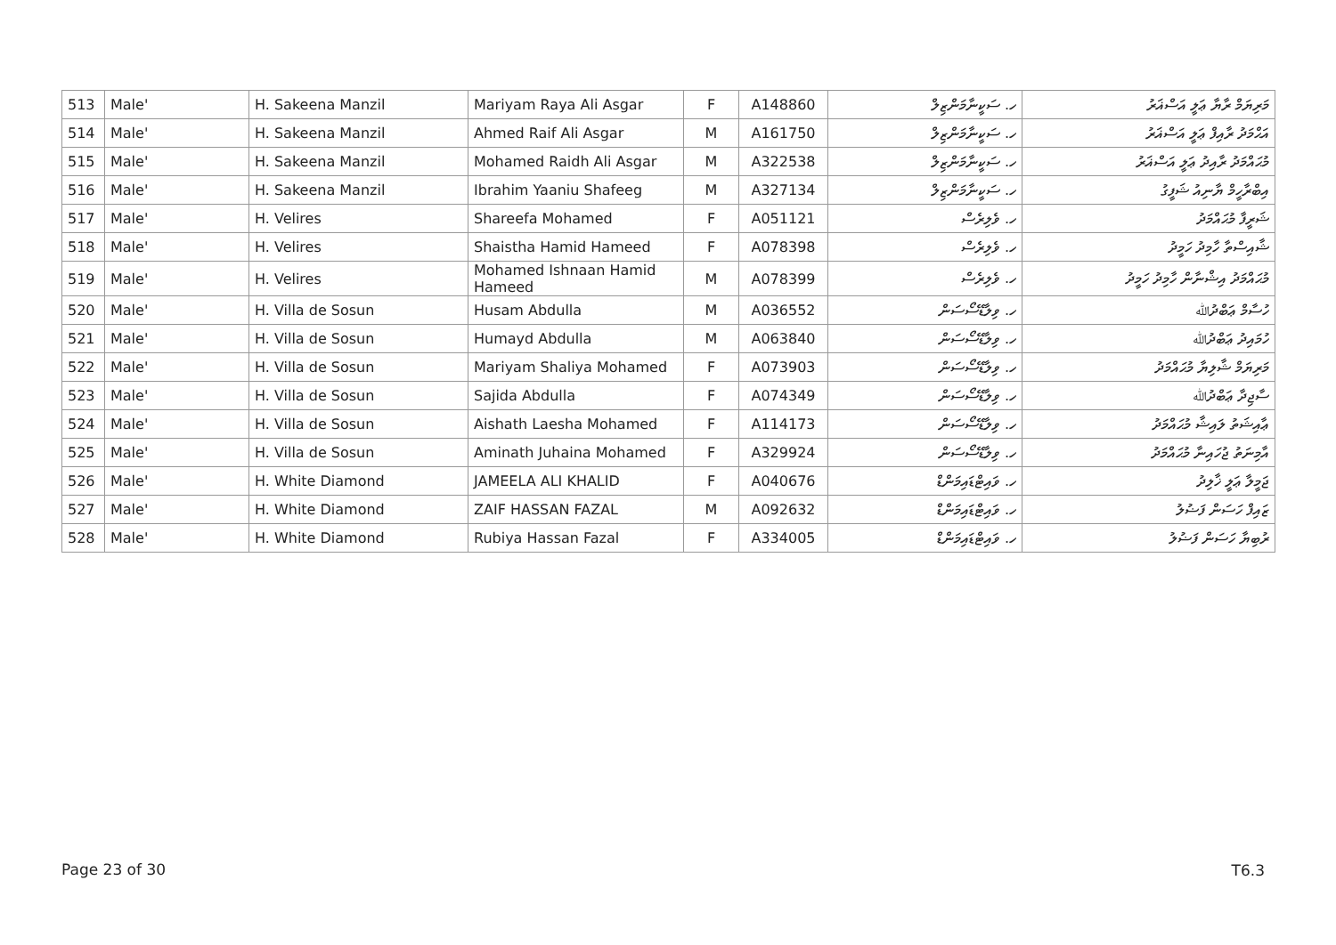| 513 | Male' | H. Sakeena Manzil | Mariyam Raya Ali Asgar | F | A148860 | ހ. ސަކީނާމަންޒިލް | މަރިޔަމް ރާޔާ ޢަލީ އަސްޣަރު |
| 514 | Male' | H. Sakeena Manzil | Ahmed Raif Ali Asgar | M | A161750 | ހ. ސަކީނާމަންޒިލް | އަޙްމަދު ރާއިފް ޢަލީ އަސްޣަރު |
| 515 | Male' | H. Sakeena Manzil | Mohamed Raidh Ali Asgar | M | A322538 | ހ. ސަކީނާމަންޒިލް | މުޙައްމަދު ރާއިދު ޢަލީ އަސްޣަރު |
| 516 | Male' | H. Sakeena Manzil | Ibrahim Yaaniu Shafeeg | M | A327134 | ހ. ސަކީނާމަންޒިލް | އިބްރާހީމް ޔާނިއު ޝަފީގު |
| 517 | Male' | H. Velires | Shareefa Mohamed | F | A051121 | ހ. ވެލިރެސް | ޝަރީފާ މުޙައްމަދު |
| 518 | Male' | H. Velires | Shaistha Hamid Hameed | F | A078398 | ހ. ވެލިރެސް | ޝާއިސްތާ ހާމިދު ހަމީދު |
| 519 | Male' | H. Velires | Mohamed Ishnaan Hamid Hameed | M | A078399 | ހ. ވެލިރެސް | މުޙައްމަދު އިޝްނާން ހާމިދު ހަމީދު |
| 520 | Male' | H. Villa de Sosun | Husam Abdulla | M | A036552 | ހ. ވިލާޑޭސޯސަން | ހުސާމް ޢަބްދުﷲ |
| 521 | Male' | H. Villa de Sosun | Humayd Abdulla | M | A063840 | ހ. ވިލާޑޭސޯސަން | ހުމައިދު ޢަބްދުﷲ |
| 522 | Male' | H. Villa de Sosun | Mariyam Shaliya Mohamed | F | A073903 | ހ. ވިލާޑޭސޯސަން | މަރިޔަމް ޝާލިޔާ މުޙައްމަދު |
| 523 | Male' | H. Villa de Sosun | Sajida Abdulla | F | A074349 | ހ. ވިލާޑޭސޯސަން | ސާޖިދާ ޢަބްދުﷲ |
| 524 | Male' | H. Villa de Sosun | Aishath Laesha Mohamed | F | A114173 | ހ. ވިލާޑޭސޯސަން | ޢާއިޝަތު ލައިޝާ މުޙައްމަދު |
| 525 | Male' | H. Villa de Sosun | Aminath Juhaina Mohamed | F | A329924 | ހ. ވިލާޑޭސޯސަން | އާމިނަތު ޖުހައިނާ މުޙައްމަދު |
| 526 | Male' | H. White Diamond | JAMEELA ALI KHALID | F | A040676 | ހ. ވައިޓްޑައިމަންޑް | ޖަމީލާ ޢަލީ ޚާލިދު |
| 527 | Male' | H. White Diamond | ZAIF HASSAN FAZAL | M | A092632 | ހ. ވައިޓްޑައިމަންޑް | ޒައިފް ހަސަން ފަޟުލު |
| 528 | Male' | H. White Diamond | Rubiya Hassan Fazal | F | A334005 | ހ. ވައިޓްޑައިމަންޑް | ރުބިޔާ ހަސަން ފަޟުލު |
Page 23 of 30 T6.3